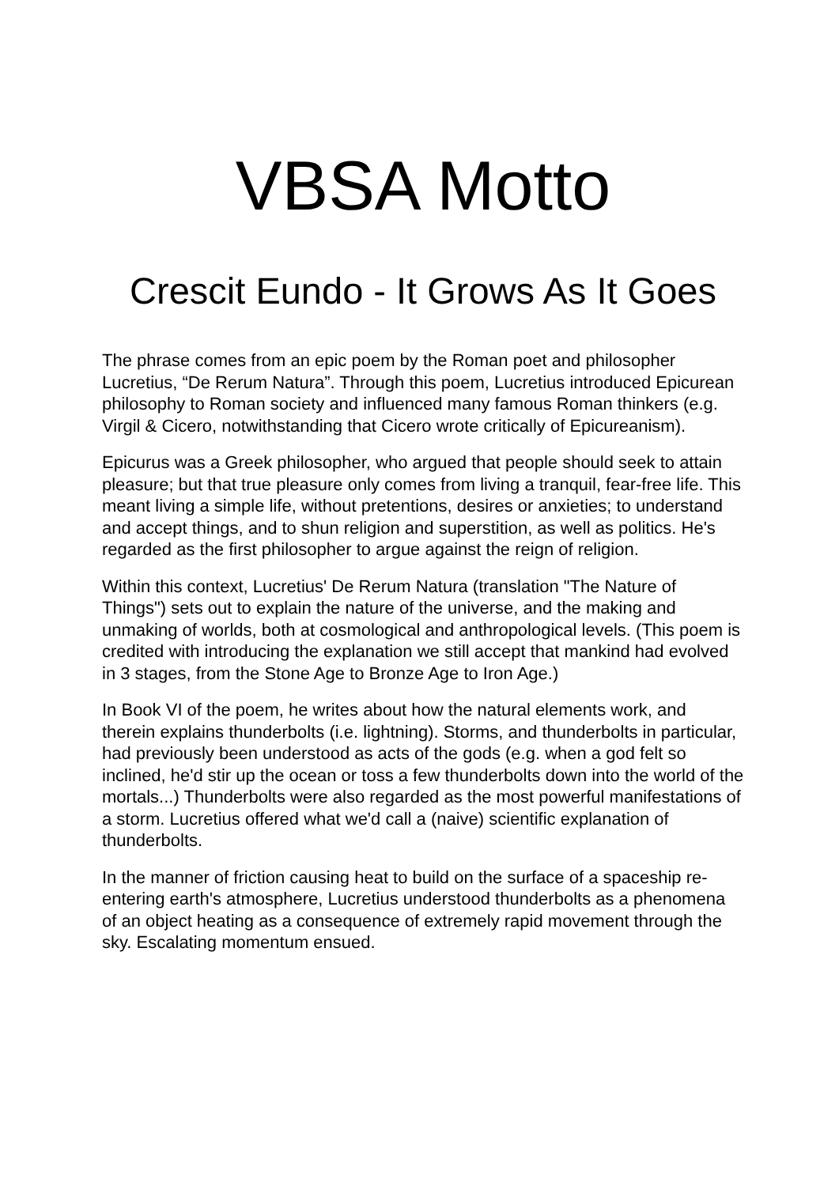VBSA Motto
Crescit Eundo - It Grows As It Goes
The phrase comes from an epic poem by the Roman poet and philosopher Lucretius, “De Rerum Natura”. Through this poem, Lucretius introduced Epicurean philosophy to Roman society and influenced many famous Roman thinkers (e.g. Virgil & Cicero, notwithstanding that Cicero wrote critically of Epicureanism).
Epicurus was a Greek philosopher, who argued that people should seek to attain pleasure; but that true pleasure only comes from living a tranquil, fear-free life. This meant living a simple life, without pretentions, desires or anxieties; to understand and accept things, and to shun religion and superstition, as well as politics. He's regarded as the first philosopher to argue against the reign of religion.
Within this context, Lucretius' De Rerum Natura (translation "The Nature of Things") sets out to explain the nature of the universe, and the making and unmaking of worlds, both at cosmological and anthropological levels. (This poem is credited with introducing the explanation we still accept that mankind had evolved in 3 stages, from the Stone Age to Bronze Age to Iron Age.)
In Book VI of the poem, he writes about how the natural elements work, and therein explains thunderbolts (i.e. lightning). Storms, and thunderbolts in particular, had previously been understood as acts of the gods (e.g. when a god felt so inclined, he'd stir up the ocean or toss a few thunderbolts down into the world of the mortals...) Thunderbolts were also regarded as the most powerful manifestations of a storm. Lucretius offered what we'd call a (naive) scientific explanation of thunderbolts.
In the manner of friction causing heat to build on the surface of a spaceship re-entering earth's atmosphere, Lucretius understood thunderbolts as a phenomena of an object heating as a consequence of extremely rapid movement through the sky. Escalating momentum ensued.